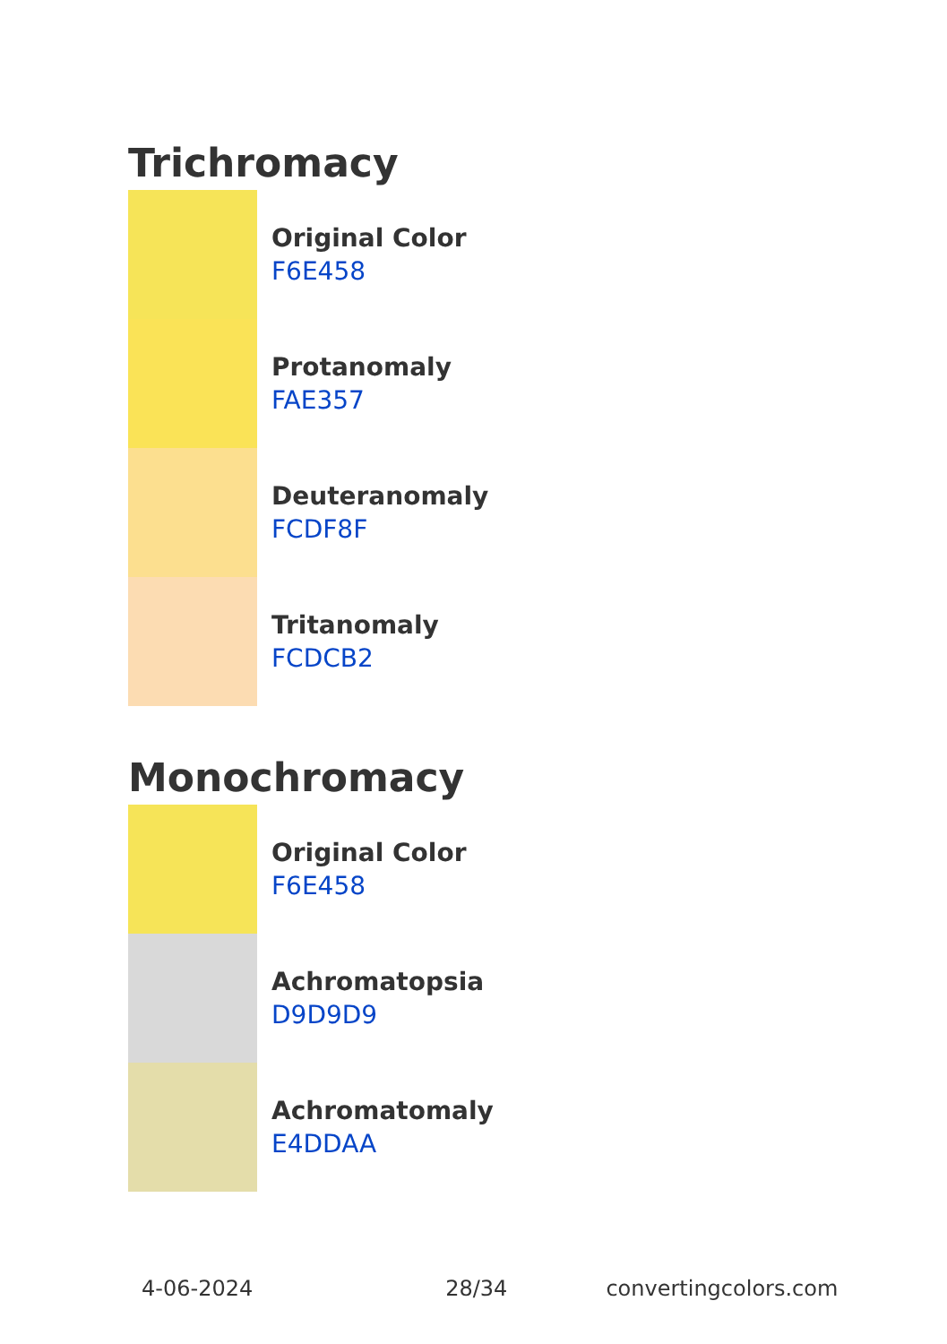Trichromacy
Original Color
F6E458
Protanomaly
FAE357
Deuteranomaly
FCDF8F
Tritanomaly
FCDCB2
Monochromacy
Original Color
F6E458
Achromatopsia
D9D9D9
Achromatomaly
E4DDAA
4-06-2024 28/34 convertingcolors.com